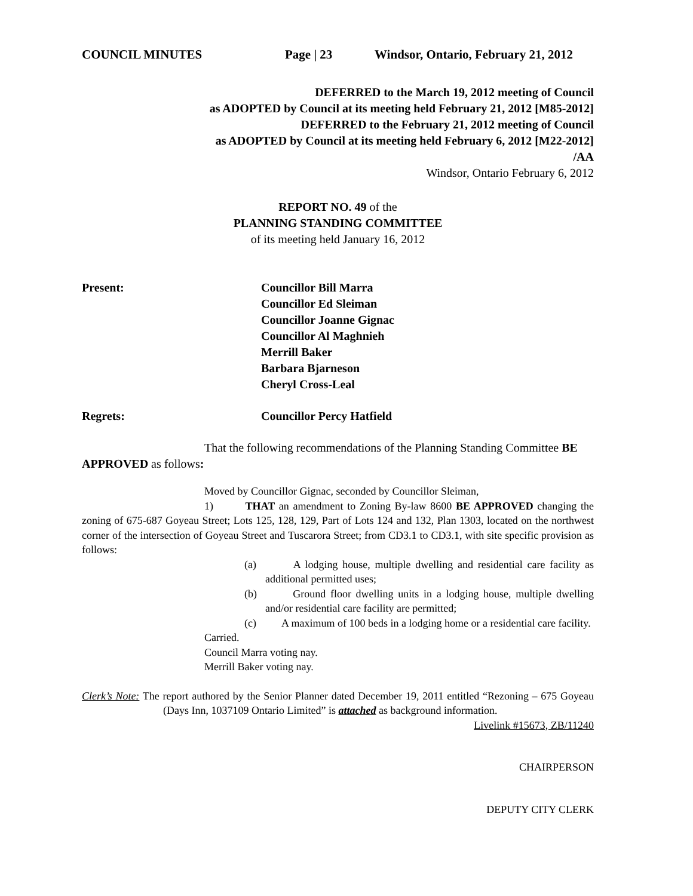COUNCIL MINUTES Page | 23 Windsor, Ontario, February 21, 2012
DEFERRED to the March 19, 2012 meeting of Council
as ADOPTED by Council at its meeting held February 21, 2012 [M85-2012]
DEFERRED to the February 21, 2012 meeting of Council
as ADOPTED by Council at its meeting held February 6, 2012 [M22-2012]
/AA
Windsor, Ontario February 6, 2012
REPORT NO. 49 of the
PLANNING STANDING COMMITTEE
of its meeting held January 16, 2012
Present: Councillor Bill Marra
Councillor Ed Sleiman
Councillor Joanne Gignac
Councillor Al Maghnieh
Merrill Baker
Barbara Bjarneson
Cheryl Cross-Leal
Regrets: Councillor Percy Hatfield
That the following recommendations of the Planning Standing Committee BE APPROVED as follows:
Moved by Councillor Gignac, seconded by Councillor Sleiman,
1) THAT an amendment to Zoning By-law 8600 BE APPROVED changing the zoning of 675-687 Goyeau Street; Lots 125, 128, 129, Part of Lots 124 and 132, Plan 1303, located on the northwest corner of the intersection of Goyeau Street and Tuscarora Street; from CD3.1 to CD3.1, with site specific provision as follows:
(a) A lodging house, multiple dwelling and residential care facility as additional permitted uses;
(b) Ground floor dwelling units in a lodging house, multiple dwelling and/or residential care facility are permitted;
(c) A maximum of 100 beds in a lodging home or a residential care facility.
Carried.
Council Marra voting nay.
Merrill Baker voting nay.
Clerk’s Note: The report authored by the Senior Planner dated December 19, 2011 entitled “Rezoning – 675 Goyeau (Days Inn, 1037109 Ontario Limited” is attached as background information.
Livelink #15673, ZB/11240
CHAIRPERSON
DEPUTY CITY CLERK